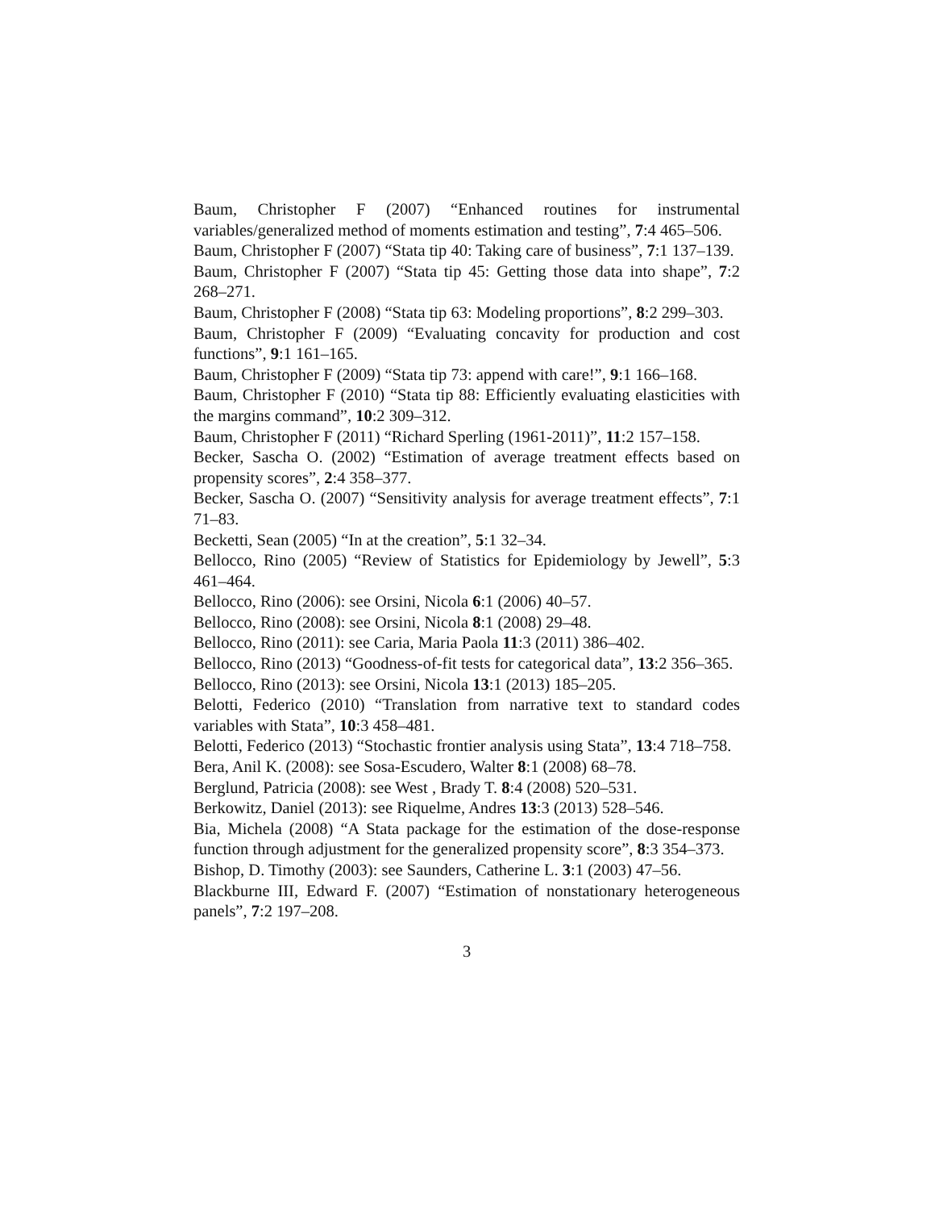Baum, Christopher F (2007) “Enhanced routines for instrumental variables/generalized method of moments estimation and testing”, 7:4 465–506.
Baum, Christopher F (2007) “Stata tip 40: Taking care of business”, 7:1 137–139.
Baum, Christopher F (2007) “Stata tip 45: Getting those data into shape”, 7:2 268–271.
Baum, Christopher F (2008) “Stata tip 63: Modeling proportions”, 8:2 299–303.
Baum, Christopher F (2009) “Evaluating concavity for production and cost functions”, 9:1 161–165.
Baum, Christopher F (2009) “Stata tip 73: append with care!”, 9:1 166–168.
Baum, Christopher F (2010) “Stata tip 88: Efficiently evaluating elasticities with the margins command”, 10:2 309–312.
Baum, Christopher F (2011) “Richard Sperling (1961-2011)”, 11:2 157–158.
Becker, Sascha O. (2002) “Estimation of average treatment effects based on propensity scores”, 2:4 358–377.
Becker, Sascha O. (2007) “Sensitivity analysis for average treatment effects”, 7:1 71–83.
Becketti, Sean (2005) “In at the creation”, 5:1 32–34.
Bellocco, Rino (2005) “Review of Statistics for Epidemiology by Jewell”, 5:3 461–464.
Bellocco, Rino (2006): see Orsini, Nicola 6:1 (2006) 40–57.
Bellocco, Rino (2008): see Orsini, Nicola 8:1 (2008) 29–48.
Bellocco, Rino (2011): see Caria, Maria Paola 11:3 (2011) 386–402.
Bellocco, Rino (2013) “Goodness-of-fit tests for categorical data”, 13:2 356–365.
Bellocco, Rino (2013): see Orsini, Nicola 13:1 (2013) 185–205.
Belotti, Federico (2010) “Translation from narrative text to standard codes variables with Stata”, 10:3 458–481.
Belotti, Federico (2013) “Stochastic frontier analysis using Stata”, 13:4 718–758.
Bera, Anil K. (2008): see Sosa-Escudero, Walter 8:1 (2008) 68–78.
Berglund, Patricia (2008): see West , Brady T. 8:4 (2008) 520–531.
Berkowitz, Daniel (2013): see Riquelme, Andres 13:3 (2013) 528–546.
Bia, Michela (2008) “A Stata package for the estimation of the dose-response function through adjustment for the generalized propensity score”, 8:3 354–373.
Bishop, D. Timothy (2003): see Saunders, Catherine L. 3:1 (2003) 47–56.
Blackburne III, Edward F. (2007) “Estimation of nonstationary heterogeneous panels”, 7:2 197–208.
3